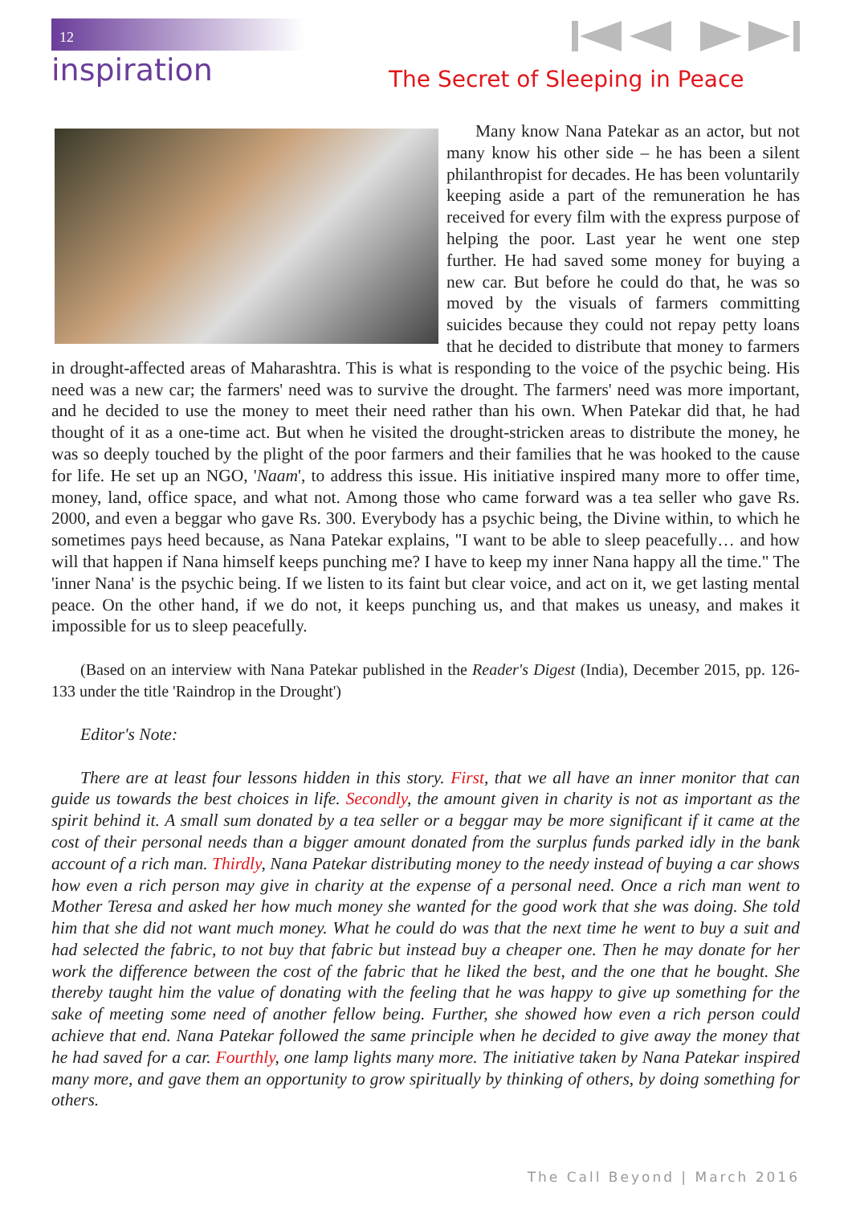12
inspiration
The Secret of Sleeping in Peace
Many know Nana Patekar as an actor, but not many know his other side – he has been a silent philanthropist for decades. He has been voluntarily keeping aside a part of the remuneration he has received for every film with the express purpose of helping the poor. Last year he went one step further. He had saved some money for buying a new car. But before he could do that, he was so moved by the visuals of farmers committing suicides because they could not repay petty loans that he decided to distribute that money to farmers in drought-affected areas of Maharashtra. This is what is responding to the voice of the psychic being. His need was a new car; the farmers' need was to survive the drought. The farmers' need was more important, and he decided to use the money to meet their need rather than his own. When Patekar did that, he had thought of it as a one-time act. But when he visited the drought-stricken areas to distribute the money, he was so deeply touched by the plight of the poor farmers and their families that he was hooked to the cause for life. He set up an NGO, 'Naam', to address this issue. His initiative inspired many more to offer time, money, land, office space, and what not. Among those who came forward was a tea seller who gave Rs. 2000, and even a beggar who gave Rs. 300. Everybody has a psychic being, the Divine within, to which he sometimes pays heed because, as Nana Patekar explains, "I want to be able to sleep peacefully… and how will that happen if Nana himself keeps punching me? I have to keep my inner Nana happy all the time." The 'inner Nana' is the psychic being. If we listen to its faint but clear voice, and act on it, we get lasting mental peace. On the other hand, if we do not, it keeps punching us, and that makes us uneasy, and makes it impossible for us to sleep peacefully.
(Based on an interview with Nana Patekar published in the Reader's Digest (India), December 2015, pp. 126-133 under the title 'Raindrop in the Drought')
Editor's Note:
There are at least four lessons hidden in this story. First, that we all have an inner monitor that can guide us towards the best choices in life. Secondly, the amount given in charity is not as important as the spirit behind it. A small sum donated by a tea seller or a beggar may be more significant if it came at the cost of their personal needs than a bigger amount donated from the surplus funds parked idly in the bank account of a rich man. Thirdly, Nana Patekar distributing money to the needy instead of buying a car shows how even a rich person may give in charity at the expense of a personal need. Once a rich man went to Mother Teresa and asked her how much money she wanted for the good work that she was doing. She told him that she did not want much money. What he could do was that the next time he went to buy a suit and had selected the fabric, to not buy that fabric but instead buy a cheaper one. Then he may donate for her work the difference between the cost of the fabric that he liked the best, and the one that he bought. She thereby taught him the value of donating with the feeling that he was happy to give up something for the sake of meeting some need of another fellow being. Further, she showed how even a rich person could achieve that end. Nana Patekar followed the same principle when he decided to give away the money that he had saved for a car. Fourthly, one lamp lights many more. The initiative taken by Nana Patekar inspired many more, and gave them an opportunity to grow spiritually by thinking of others, by doing something for others.
The Call Beyond | March 2016